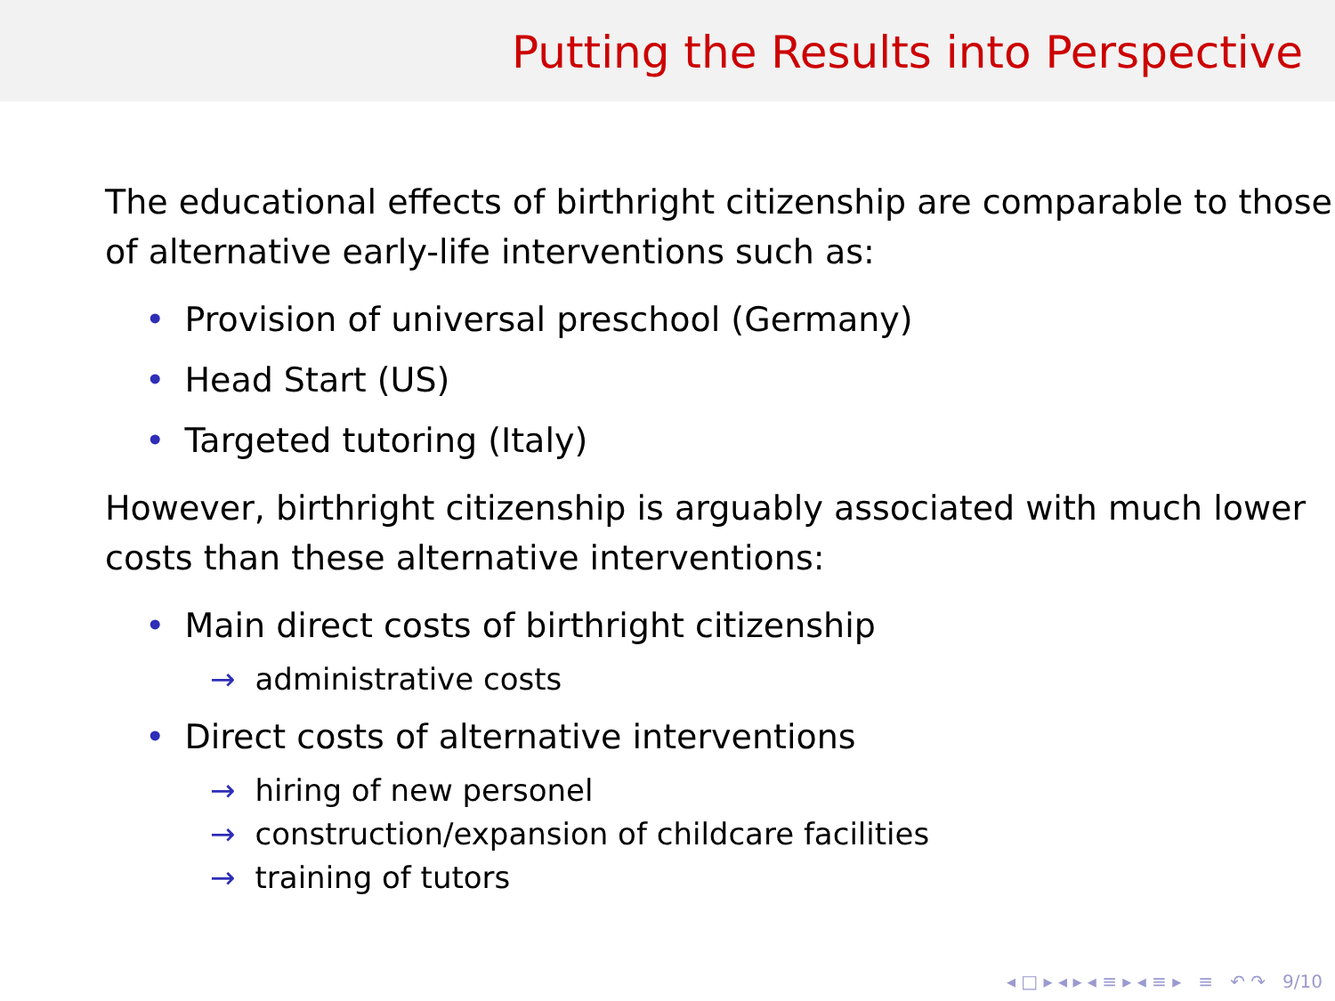Putting the Results into Perspective
The educational effects of birthright citizenship are comparable to those of alternative early-life interventions such as:
• Provision of universal preschool (Germany)
• Head Start (US)
• Targeted tutoring (Italy)
However, birthright citizenship is arguably associated with much lower costs than these alternative interventions:
• Main direct costs of birthright citizenship
→ administrative costs
• Direct costs of alternative interventions
→ hiring of new personel
→ construction/expansion of childcare facilities
→ training of tutors
◂ □ ▸ ◂ ▸ ◂ ≡ ▸ ◂ ≡ ▸ ≡ ↶ ↷ 9/10